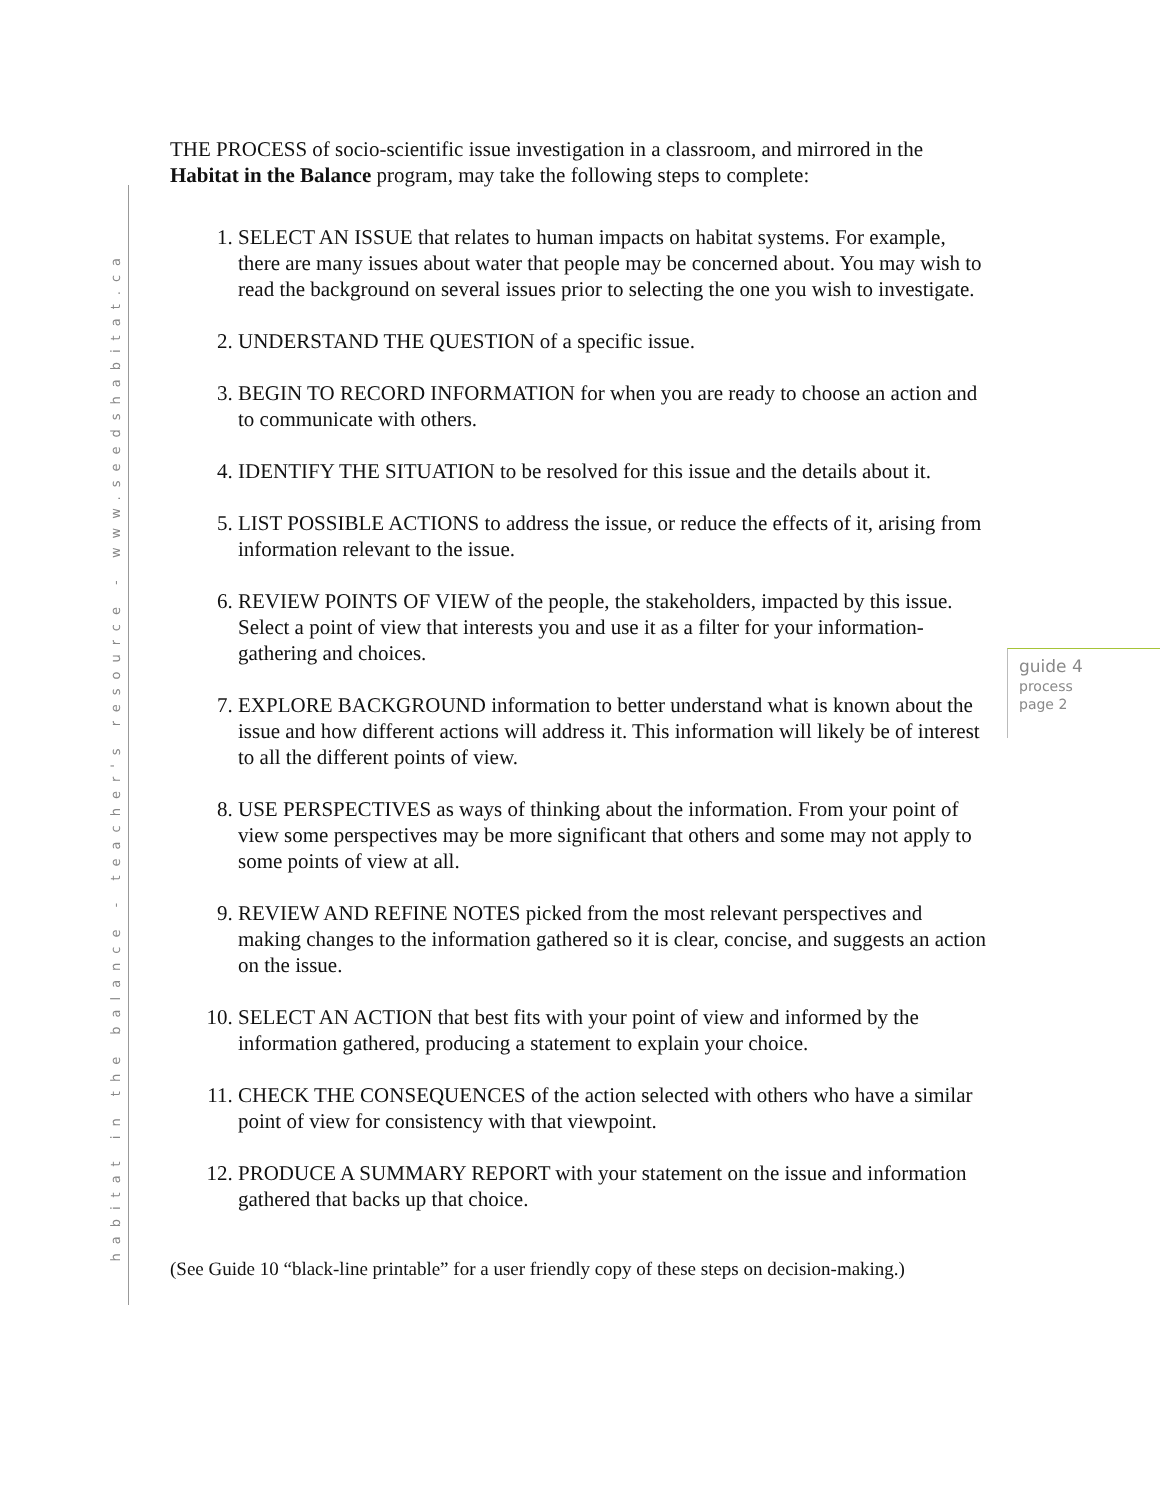habitat in the balance - teacher's resource - www.seedshabitat.ca
THE PROCESS of socio-scientific issue investigation in a classroom, and mirrored in the Habitat in the Balance program, may take the following steps to complete:
1. SELECT AN ISSUE that relates to human impacts on habitat systems. For example, there are many issues about water that people may be concerned about. You may wish to read the background on several issues prior to selecting the one you wish to investigate.
2. UNDERSTAND THE QUESTION of a specific issue.
3. BEGIN TO RECORD INFORMATION for when you are ready to choose an action and to communicate with others.
4. IDENTIFY THE SITUATION to be resolved for this issue and the details about it.
5. LIST POSSIBLE ACTIONS to address the issue, or reduce the effects of it, arising from information relevant to the issue.
6. REVIEW POINTS OF VIEW of the people, the stakeholders, impacted by this issue. Select a point of view that interests you and use it as a filter for your information-gathering and choices.
7. EXPLORE BACKGROUND information to better understand what is known about the issue and how different actions will address it. This information will likely be of interest to all the different points of view.
8. USE PERSPECTIVES as ways of thinking about the information. From your point of view some perspectives may be more significant that others and some may not apply to some points of view at all.
9. REVIEW AND REFINE NOTES picked from the most relevant perspectives and making changes to the information gathered so it is clear, concise, and suggests an action on the issue.
10. SELECT AN ACTION that best fits with your point of view and informed by the information gathered, producing a statement to explain your choice.
11. CHECK THE CONSEQUENCES of the action selected with others who have a similar point of view for consistency with that viewpoint.
12. PRODUCE A SUMMARY REPORT with your statement on the issue and information gathered that backs up that choice.
(See Guide 10 “black-line printable” for a user friendly copy of these steps on decision-making.)
guide 4
process
page 2